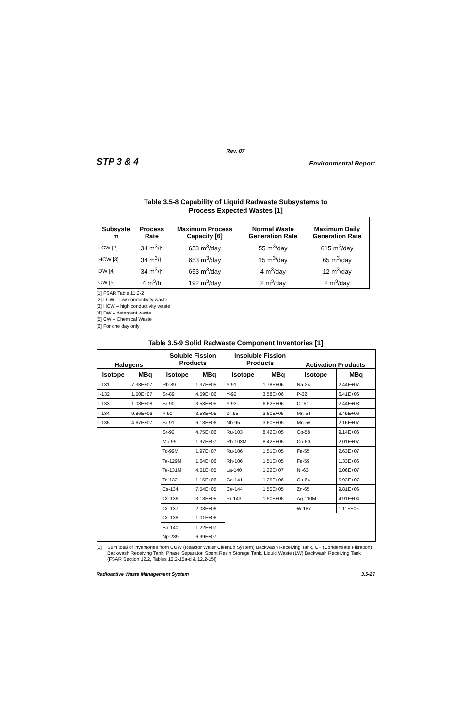Rev. 07
STP 3 & 4 Environmental Report
Table 3.5-8 Capability of Liquid Radwaste Subsystems to
Process Expected Wastes [1]
| Subsyste m | Process Rate | Maximum Process Capacity [6] | Normal Waste Generation Rate | Maximum Daily Generation Rate |
| --- | --- | --- | --- | --- |
| LCW [2] | 34 m<sup>3</sup>/h | 653 m<sup>3</sup>/day | 55 m<sup>3</sup>/day | 615 m<sup>3</sup>/day |
| HCW [3] | 34 m<sup>3</sup>/h | 653 m<sup>3</sup>/day | 15 m<sup>3</sup>/day | 65 m<sup>3</sup>/day |
| DW [4] | 34 m<sup>3</sup>/h | 653 m<sup>3</sup>/day | 4 m<sup>3</sup>/day | 12 m<sup>3</sup>/day |
| CW [5] | 4 m<sup>3</sup>/h | 192 m<sup>3</sup>/day | 2 m<sup>3</sup>/day | 2 m<sup>3</sup>/day |
[1] FSAR Table 11.2-2
[2] LCW – low conductivity waste
[3] HCW – high conductivity waste
[4] DW – detergent waste
[5] CW – Chemical Waste
[6] For one day only
Table 3.5-9 Solid Radwaste Component Inventories [1]
| Halogens | | Soluble Fission Products | | Insoluble Fission Products | | Activation Products | |
| --- | --- | --- | --- | --- | --- | --- | --- |
| Isotope | MBq | Isotope | MBq | Isotope | MBq | Isotope | MBq |
| I-131 | 7.38E+07 | Rb-89 | 1.37E+05 | Y-91 | 1.78E+06 | Na-24 | 2.44E+07 |
| I-132 | 1.50E+07 | Sr-89 | 4.59E+06 | Y-92 | 3.58E+06 | P-32 | 6.41E+06 |
| I-133 | 1.08E+08 | Sr-90 | 3.58E+05 | Y-93 | 6.62E+06 | Cr-51 | 2.44E+08 |
| I-134 | 9.86E+06 | Y-90 | 3.58E+05 | Zr-95 | 3.60E+05 | Mn-54 | 3.49E+06 |
| I-135 | 4.67E+07 | Sr-91 | 6.18E+06 | Nb-95 | 3.60E+05 | Mn-56 | 2.16E+07 |
| | | Sr-92 | 4.75E+06 | Ru-103 | 8.42E+05 | Co-58 | 9.14E+06 |
| | | Mo-99 | 1.97E+07 | Rh-103M | 8.42E+05 | Co-60 | 2.01E+07 |
| | | Tc-99M | 1.97E+07 | Ru-106 | 1.51E+05 | Fe-55 | 2.63E+07 |
| | | Te-129M | 1.64E+06 | Rh-106 | 1.51E+05 | Fe-59 | 1.33E+06 |
| | | Te-131M | 4.51E+05 | La-140 | 1.22E+07 | Ni-63 | 5.06E+07 |
| | | Te-132 | 1.15E+06 | Ce-141 | 1.25E+06 | Cu-64 | 5.93E+07 |
| | | Cs-134 | 7.54E+05 | Ce-144 | 1.50E+05 | Zn-65 | 9.81E+06 |
| | | Cs-136 | 3.13E+05 | Pr-143 | 1.50E+05 | Ag-110M | 4.91E+04 |
| | | Cs-137 | 2.08E+06 | | | W-187 | 1.11E+06 |
| | | Cs-138 | 1.01E+06 | | | | |
| | | Ba-140 | 1.22E+07 | | | | |
| | | Np-239 | 6.99E+07 | | | | |
[1] Sum total of inventories from CUW (Reactor Water Cleanup System) Backwash Receiving Tank, CF (Condensate Filtration) Backwash Receiving Tank, Phase Separator, Spent Resin Storage Tank, Liquid Waste (LW) Backwash Receiving Tank (FSAR Section 12.2, Tables 12.2-15a-d & 12.2-15l)
Radioactive Waste Management System 3.5-27